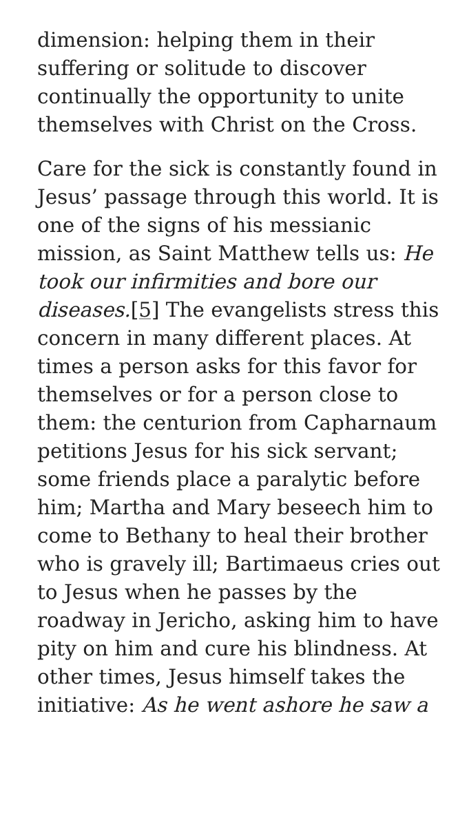dimension: helping them in their suffering or solitude to discover continually the opportunity to unite themselves with Christ on the Cross.
Care for the sick is constantly found in Jesus’ passage through this world. It is one of the signs of his messianic mission, as Saint Matthew tells us: He took our infirmities and bore our diseases.[5] The evangelists stress this concern in many different places. At times a person asks for this favor for themselves or for a person close to them: the centurion from Capharnaum petitions Jesus for his sick servant; some friends place a paralytic before him; Martha and Mary beseech him to come to Bethany to heal their brother who is gravely ill; Bartimaeus cries out to Jesus when he passes by the roadway in Jericho, asking him to have pity on him and cure his blindness. At other times, Jesus himself takes the initiative: As he went ashore he saw a